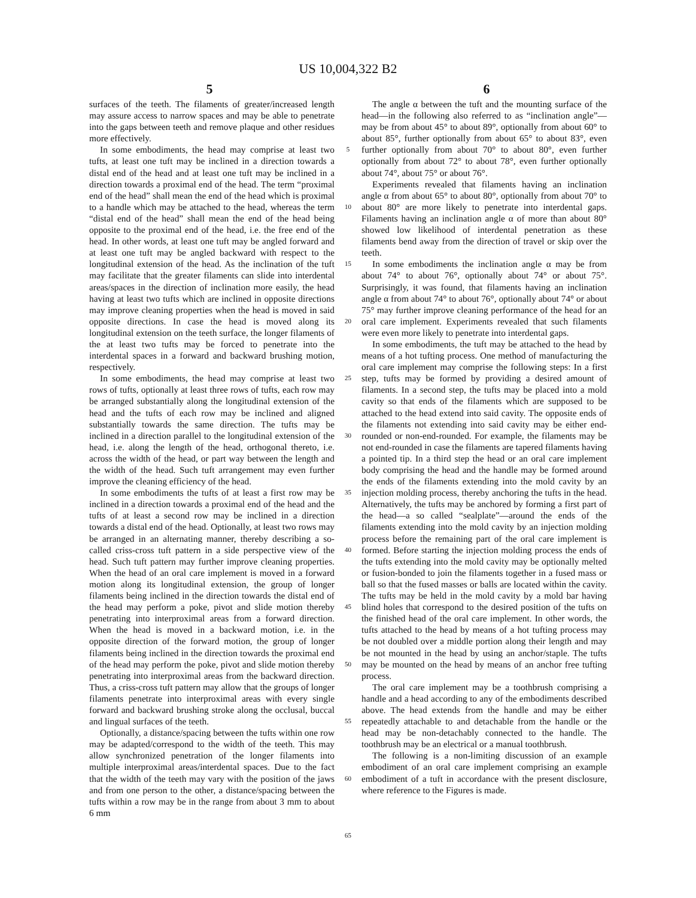US 10,004,322 B2
5 6
surfaces of the teeth. The filaments of greater/increased length may assure access to narrow spaces and may be able to penetrate into the gaps between teeth and remove plaque and other residues more effectively.
In some embodiments, the head may comprise at least two tufts, at least one tuft may be inclined in a direction towards a distal end of the head and at least one tuft may be inclined in a direction towards a proximal end of the head. The term “proximal end of the head” shall mean the end of the head which is proximal to a handle which may be attached to the head, whereas the term “distal end of the head” shall mean the end of the head being opposite to the proximal end of the head, i.e. the free end of the head. In other words, at least one tuft may be angled forward and at least one tuft may be angled backward with respect to the longitudinal extension of the head. As the inclination of the tuft may facilitate that the greater filaments can slide into interdental areas/spaces in the direction of inclination more easily, the head having at least two tufts which are inclined in opposite directions may improve cleaning properties when the head is moved in said opposite directions. In case the head is moved along its longitudinal extension on the teeth surface, the longer filaments of the at least two tufts may be forced to penetrate into the interdental spaces in a forward and backward brushing motion, respectively.
In some embodiments, the head may comprise at least two rows of tufts, optionally at least three rows of tufts, each row may be arranged substantially along the longitudinal extension of the head and the tufts of each row may be inclined and aligned substantially towards the same direction. The tufts may be inclined in a direction parallel to the longitudinal extension of the head, i.e. along the length of the head, orthogonal thereto, i.e. across the width of the head, or part way between the length and the width of the head. Such tuft arrangement may even further improve the cleaning efficiency of the head.
In some embodiments the tufts of at least a first row may be inclined in a direction towards a proximal end of the head and the tufts of at least a second row may be inclined in a direction towards a distal end of the head. Optionally, at least two rows may be arranged in an alternating manner, thereby describing a so-called criss-cross tuft pattern in a side perspective view of the head. Such tuft pattern may further improve cleaning properties. When the head of an oral care implement is moved in a forward motion along its longitudinal extension, the group of longer filaments being inclined in the direction towards the distal end of the head may perform a poke, pivot and slide motion thereby penetrating into interproximal areas from a forward direction. When the head is moved in a backward motion, i.e. in the opposite direction of the forward motion, the group of longer filaments being inclined in the direction towards the proximal end of the head may perform the poke, pivot and slide motion thereby penetrating into interproximal areas from the backward direction. Thus, a criss-cross tuft pattern may allow that the groups of longer filaments penetrate into interproximal areas with every single forward and backward brushing stroke along the occlusal, buccal and lingual surfaces of the teeth.
Optionally, a distance/spacing between the tufts within one row may be adapted/correspond to the width of the teeth. This may allow synchronized penetration of the longer filaments into multiple interproximal areas/interdental spaces. Due to the fact that the width of the teeth may vary with the position of the jaws and from one person to the other, a distance/spacing between the tufts within a row may be in the range from about 3 mm to about 6 mm
5
10
15
20
25
30
35
40
45
50
55
60
65
The angle α between the tuft and the mounting surface of the head—in the following also referred to as “inclination angle”—may be from about 45° to about 89°, optionally from about 60° to about 85°, further optionally from about 65° to about 83°, even further optionally from about 70° to about 80°, even further optionally from about 72° to about 78°, even further optionally about 74°, about 75° or about 76°.
Experiments revealed that filaments having an inclination angle α from about 65° to about 80°, optionally from about 70° to about 80° are more likely to penetrate into interdental gaps. Filaments having an inclination angle α of more than about 80° showed low likelihood of interdental penetration as these filaments bend away from the direction of travel or skip over the teeth.
In some embodiments the inclination angle α may be from about 74° to about 76°, optionally about 74° or about 75°. Surprisingly, it was found, that filaments having an inclination angle α from about 74° to about 76°, optionally about 74° or about 75° may further improve cleaning performance of the head for an oral care implement. Experiments revealed that such filaments were even more likely to penetrate into interdental gaps.
In some embodiments, the tuft may be attached to the head by means of a hot tufting process. One method of manufacturing the oral care implement may comprise the following steps: In a first step, tufts may be formed by providing a desired amount of filaments. In a second step, the tufts may be placed into a mold cavity so that ends of the filaments which are supposed to be attached to the head extend into said cavity. The opposite ends of the filaments not extending into said cavity may be either end-rounded or non-end-rounded. For example, the filaments may be not end-rounded in case the filaments are tapered filaments having a pointed tip. In a third step the head or an oral care implement body comprising the head and the handle may be formed around the ends of the filaments extending into the mold cavity by an injection molding process, thereby anchoring the tufts in the head. Alternatively, the tufts may be anchored by forming a first part of the head—a so called “sealplate”—around the ends of the filaments extending into the mold cavity by an injection molding process before the remaining part of the oral care implement is formed. Before starting the injection molding process the ends of the tufts extending into the mold cavity may be optionally melted or fusion-bonded to join the filaments together in a fused mass or ball so that the fused masses or balls are located within the cavity. The tufts may be held in the mold cavity by a mold bar having blind holes that correspond to the desired position of the tufts on the finished head of the oral care implement. In other words, the tufts attached to the head by means of a hot tufting process may be not doubled over a middle portion along their length and may be not mounted in the head by using an anchor/staple. The tufts may be mounted on the head by means of an anchor free tufting process.
The oral care implement may be a toothbrush comprising a handle and a head according to any of the embodiments described above. The head extends from the handle and may be either repeatedly attachable to and detachable from the handle or the head may be non-detachably connected to the handle. The toothbrush may be an electrical or a manual toothbrush.
The following is a non-limiting discussion of an example embodiment of an oral care implement comprising an example embodiment of a tuft in accordance with the present disclosure, where reference to the Figures is made.